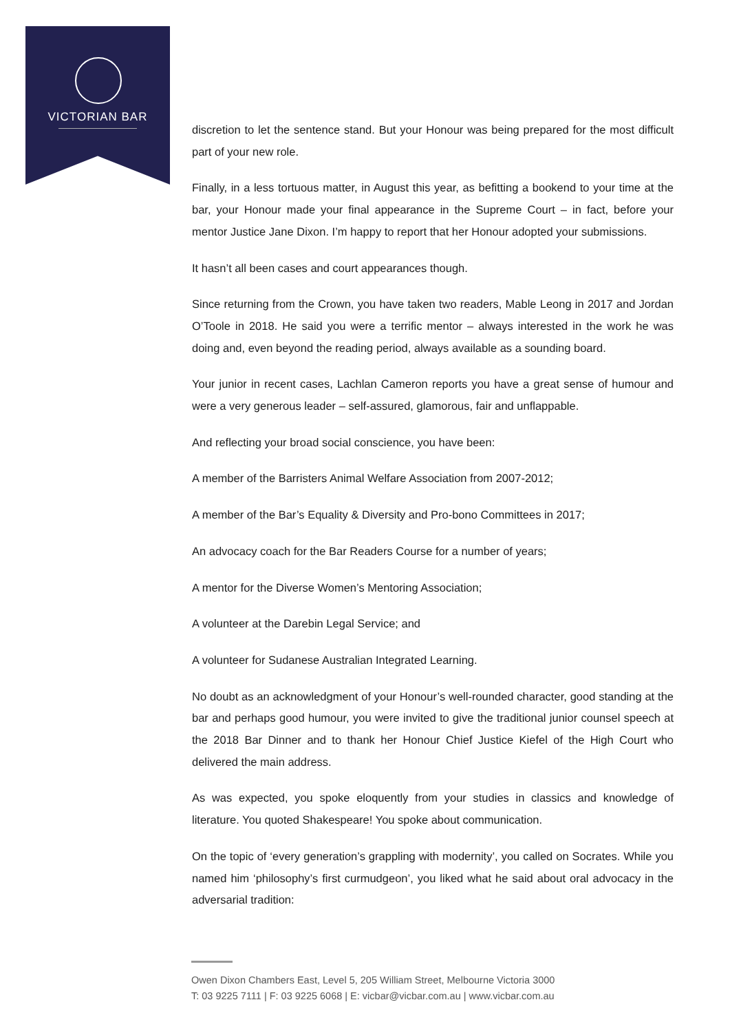VICTORIAN BAR
discretion to let the sentence stand. But your Honour was being prepared for the most difficult part of your new role.
Finally, in a less tortuous matter, in August this year, as befitting a bookend to your time at the bar, your Honour made your final appearance in the Supreme Court – in fact, before your mentor Justice Jane Dixon. I’m happy to report that her Honour adopted your submissions.
It hasn’t all been cases and court appearances though.
Since returning from the Crown, you have taken two readers, Mable Leong in 2017 and Jordan O’Toole in 2018. He said you were a terrific mentor – always interested in the work he was doing and, even beyond the reading period, always available as a sounding board.
Your junior in recent cases, Lachlan Cameron reports you have a great sense of humour and were a very generous leader – self-assured, glamorous, fair and unflappable.
And reflecting your broad social conscience, you have been:
A member of the Barristers Animal Welfare Association from 2007-2012;
A member of the Bar’s Equality & Diversity and Pro-bono Committees in 2017;
An advocacy coach for the Bar Readers Course for a number of years;
A mentor for the Diverse Women’s Mentoring Association;
A volunteer at the Darebin Legal Service; and
A volunteer for Sudanese Australian Integrated Learning.
No doubt as an acknowledgment of your Honour’s well-rounded character, good standing at the bar and perhaps good humour, you were invited to give the traditional junior counsel speech at the 2018 Bar Dinner and to thank her Honour Chief Justice Kiefel of the High Court who delivered the main address.
As was expected, you spoke eloquently from your studies in classics and knowledge of literature. You quoted Shakespeare! You spoke about communication.
On the topic of ‘every generation’s grappling with modernity’, you called on Socrates. While you named him ‘philosophy’s first curmudgeon’, you liked what he said about oral advocacy in the adversarial tradition:
Owen Dixon Chambers East, Level 5, 205 William Street, Melbourne Victoria 3000
T: 03 9225 7111 | F: 03 9225 6068 | E: vicbar@vicbar.com.au | www.vicbar.com.au